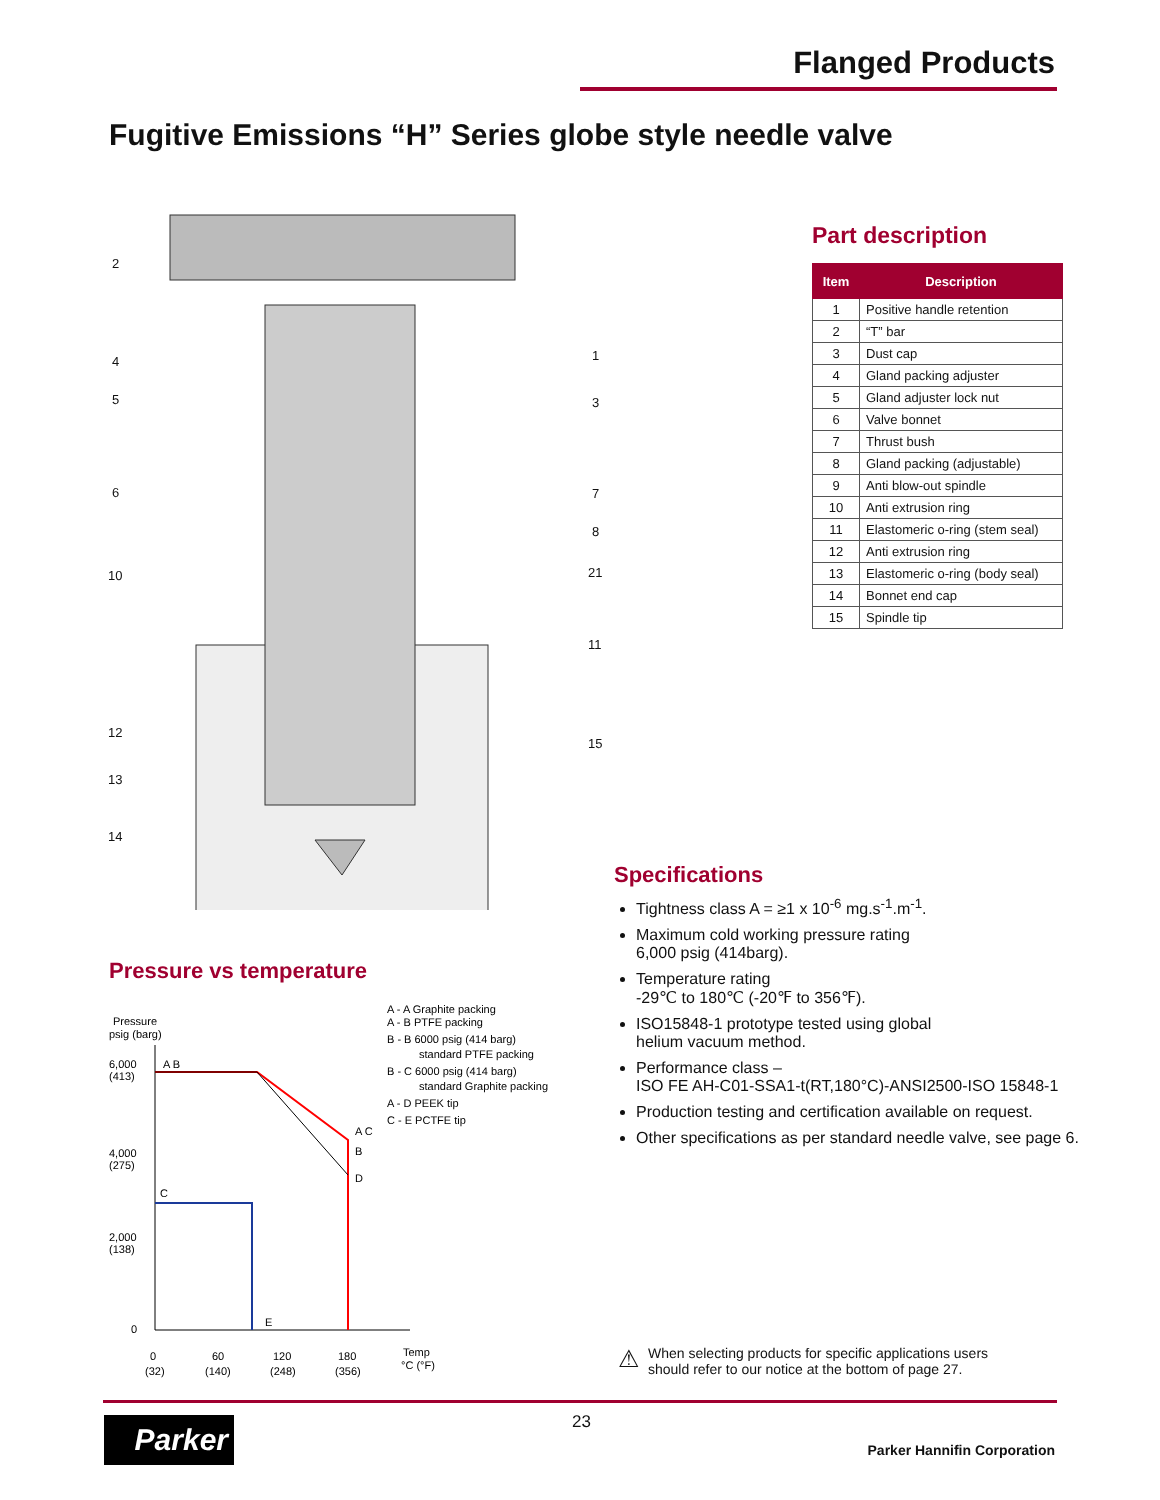Flanged Products
Fugitive Emissions “H” Series globe style needle valve
2
4
5
6
10
12
13
14
1
3
7
8
21
11
15
Part description
| Item | Description |
| --- | --- |
| 1 | Positive handle retention |
| 2 | “T” bar |
| 3 | Dust cap |
| 4 | Gland packing adjuster |
| 5 | Gland adjuster lock nut |
| 6 | Valve bonnet |
| 7 | Thrust bush |
| 8 | Gland packing (adjustable) |
| 9 | Anti blow-out spindle |
| 10 | Anti extrusion ring |
| 11 | Elastomeric o-ring (stem seal) |
| 12 | Anti extrusion ring |
| 13 | Elastomeric o-ring (body seal) |
| 14 | Bonnet end cap |
| 15 | Spindle tip |
Pressure vs temperature
Pressure
psig (barg)
6,000
(413)
A B
4,000
(275)
2,000
(138)
0
C
E
A C
B
D
0
(32)
60
(140)
120
(248)
180
(356)
Temp
°C (°F)
A - A Graphite packing
A - B PTFE packing
B - B 6000 psig (414 barg)
standard PTFE packing
B - C 6000 psig (414 barg)
standard Graphite packing
A - D PEEK tip
C - E PCTFE tip
Specifications
Tightness class A = ≥1 x 10<sup>-6</sup> mg.s<sup>-1</sup>.m<sup>-1</sup>.
Maximum cold working pressure rating
6,000 psig (414barg).
Temperature rating
-29℃ to 180℃ (-20℉ to 356℉).
ISO15848-1 prototype tested using global
helium vacuum method.
Performance class –
ISO FE AH-C01-SSA1-t(RT,180°C)-ANSI2500-ISO 15848-1
Production testing and certification available on request.
Other specifications as per standard needle valve, see page 6.
⚠ When selecting products for specific applications users
should refer to our notice at the bottom of page 27.
Parker 23
Parker Hannifin Corporation